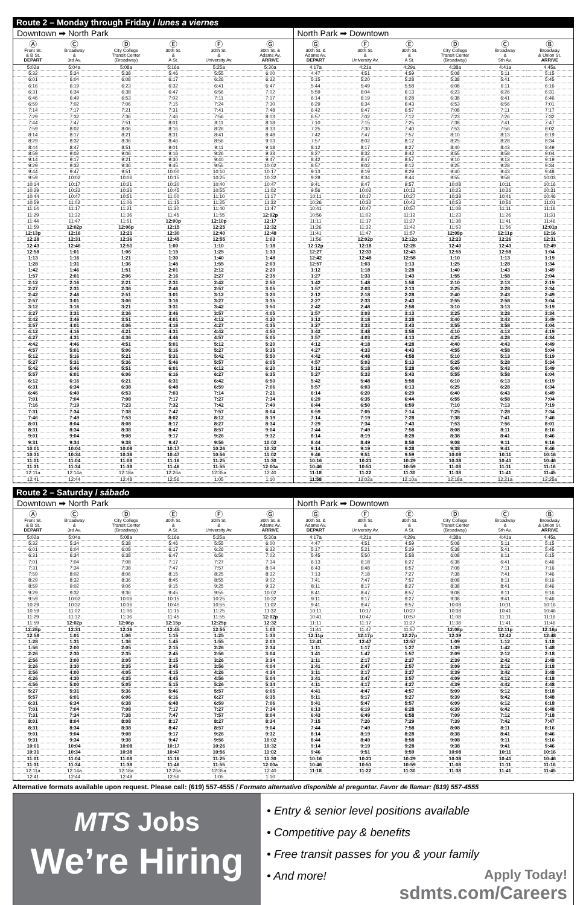Route 2 – Monday through Friday / lunes a viernes
Downtown ➡ North Park
| Ⓐ Front St. & B St. DEPART | Ⓒ Broadway & 3rd Av. | Ⓓ City College Transit Center (Broadway) | Ⓔ 30th St. & A St. | Ⓕ 30th St. & University Av. | Ⓖ 30th St. & Adams Av. ARRIVE |
| --- | --- | --- | --- | --- | --- |
| 5:02a | 5:04a | 5:08a | 5:16a | 5:25a | 5:30a |
| 5:32 | 5:34 | 5:38 | 5:46 | 5:55 | 6:00 |
| 6:01 | 6:04 | 6:08 | 6:17 | 6:26 | 6:32 |
| 6:16 | 6:19 | 6:23 | 6:32 | 6:41 | 6:47 |
| 6:31 | 6:34 | 6:38 | 6:47 | 6:56 | 7:02 |
| 6:46 | 6:49 | 6:53 | 7:02 | 7:11 | 7:17 |
| 6:59 | 7:02 | 7:06 | 7:15 | 7:24 | 7:30 |
| 7:14 | 7:17 | 7:21 | 7:31 | 7:41 | 7:48 |
| 7:29 | 7:32 | 7:36 | 7:46 | 7:56 | 8:03 |
| 7:44 | 7:47 | 7:51 | 8:01 | 8:11 | 8:18 |
| 7:59 | 8:02 | 8:06 | 8:16 | 8:26 | 8:33 |
| 8:14 | 8:17 | 8:21 | 8:31 | 8:41 | 8:48 |
| 8:29 | 8:32 | 8:36 | 8:46 | 8:56 | 9:03 |
| 8:44 | 8:47 | 8:51 | 9:01 | 9:11 | 9:18 |
| 8:59 | 9:02 | 9:06 | 9:16 | 9:26 | 9:33 |
| 9:14 | 9:17 | 9:21 | 9:30 | 9:40 | 9:47 |
| 9:29 | 9:32 | 9:36 | 9:45 | 9:55 | 10:02 |
| 9:44 | 9:47 | 9:51 | 10:00 | 10:10 | 10:17 |
| 9:59 | 10:02 | 10:06 | 10:15 | 10:25 | 10:32 |
| 10:14 | 10:17 | 10:21 | 10:30 | 10:40 | 10:47 |
| 10:29 | 10:32 | 10:36 | 10:45 | 10:55 | 11:02 |
| 10:44 | 10:47 | 10:51 | 11:00 | 11:10 | 11:17 |
| 10:59 | 11:02 | 11:06 | 11:15 | 11:25 | 11:32 |
| 11:14 | 11:17 | 11:21 | 11:30 | 11:40 | 11:47 |
| 11:29 | 11:32 | 11:36 | 11:45 | 11:55 | 12:02p |
| 11:44 | 11:47 | 11:51 | 12:00p | 12:10p | 12:17 |
| 11:59 | 12:02p | 12:06p | 12:15 | 12:25 | 12:32 |
| 12:13p | 12:16 | 12:21 | 12:30 | 12:40 | 12:48 |
| 12:28 | 12:31 | 12:36 | 12:45 | 12:55 | 1:03 |
| 12:43 | 12:46 | 12:51 | 1:00 | 1:10 | 1:18 |
| 12:58 | 1:01 | 1:06 | 1:15 | 1:25 | 1:33 |
| 1:13 | 1:16 | 1:21 | 1:30 | 1:40 | 1:48 |
| 1:28 | 1:31 | 1:36 | 1:45 | 1:55 | 2:03 |
| 1:42 | 1:46 | 1:51 | 2:01 | 2:12 | 2:20 |
| 1:57 | 2:01 | 2:06 | 2:16 | 2:27 | 2:35 |
| 2:12 | 2:16 | 2:21 | 2:31 | 2:42 | 2:50 |
| 2:27 | 2:31 | 2:36 | 2:46 | 2:57 | 3:05 |
| 2:42 | 2:46 | 2:51 | 3:01 | 3:12 | 3:20 |
| 2:57 | 3:01 | 3:06 | 3:16 | 3:27 | 3:35 |
| 3:12 | 3:16 | 3:21 | 3:31 | 3:42 | 3:50 |
| 3:27 | 3:31 | 3:36 | 3:46 | 3:57 | 4:05 |
| 3:42 | 3:46 | 3:51 | 4:01 | 4:12 | 4:20 |
| 3:57 | 4:01 | 4:06 | 4:16 | 4:27 | 4:35 |
| 4:12 | 4:16 | 4:21 | 4:31 | 4:42 | 4:50 |
| 4:27 | 4:31 | 4:36 | 4:46 | 4:57 | 5:05 |
| 4:42 | 4:46 | 4:51 | 5:01 | 5:12 | 5:20 |
| 4:57 | 5:01 | 5:06 | 5:16 | 5:27 | 5:35 |
| 5:12 | 5:16 | 5:21 | 5:31 | 5:42 | 5:50 |
| 5:27 | 5:31 | 5:36 | 5:46 | 5:57 | 6:05 |
| 5:42 | 5:46 | 5:51 | 6:01 | 6:12 | 6:20 |
| 5:57 | 6:01 | 6:06 | 6:16 | 6:27 | 6:35 |
| 6:12 | 6:16 | 6:21 | 6:31 | 6:42 | 6:50 |
| 6:31 | 6:34 | 6:38 | 6:48 | 6:59 | 7:06 |
| 6:46 | 6:49 | 6:53 | 7:03 | 7:14 | 7:21 |
| 7:01 | 7:04 | 7:08 | 7:17 | 7:27 | 7:34 |
| 7:16 | 7:19 | 7:23 | 7:32 | 7:42 | 7:49 |
| 7:31 | 7:34 | 7:38 | 7:47 | 7:57 | 8:04 |
| 7:46 | 7:49 | 7:53 | 8:02 | 8:12 | 8:19 |
| 8:01 | 8:04 | 8:08 | 8:17 | 8:27 | 8:34 |
| 8:31 | 8:34 | 8:38 | 8:47 | 8:57 | 9:04 |
| 9:01 | 9:04 | 9:08 | 9:17 | 9:26 | 9:32 |
| 9:31 | 9:34 | 9:38 | 9:47 | 9:56 | 10:02 |
| 10:01 | 10:04 | 10:08 | 10:17 | 10:26 | 10:32 |
| 10:31 | 10:34 | 10:38 | 10:47 | 10:56 | 11:02 |
| 11:01 | 11:04 | 11:08 | 11:16 | 11:25 | 11:30 |
| 11:31 | 11:34 | 11:38 | 11:46 | 11:55 | 12:00a |
| 12:11a | 12:14a | 12:18a | 12:26a | 12:35a | 12:40 |
| 12:41 | 12:44 | 12:48 | 12:56 | 1:05 | 1:10 |
North Park ➡ Downtown
| Ⓖ 30th St. & Adams Av. DEPART | Ⓕ 30th St. & University Av. | Ⓔ 30th St. & A St. | Ⓓ City College Transit Center (Broadway) | Ⓒ Broadway & 5th Av. | Ⓑ Broadway & Union St. ARRIVE |
| --- | --- | --- | --- | --- | --- |
| 4:17a | 4:21a | 4:29a | 4:38a | 4:41a | 4:45a |
| 4:47 | 4:51 | 4:59 | 5:08 | 5:11 | 5:15 |
| 5:15 | 5:20 | 5:28 | 5:38 | 5:41 | 5:45 |
| 5:44 | 5:49 | 5:58 | 6:08 | 6:11 | 6:16 |
| 5:59 | 6:04 | 6:13 | 6:23 | 6:26 | 6:31 |
| 6:14 | 6:19 | 6:28 | 6:38 | 6:41 | 6:46 |
| 6:29 | 6:34 | 6:43 | 6:53 | 6:56 | 7:01 |
| 6:42 | 6:47 | 6:57 | 7:08 | 7:11 | 7:17 |
| 6:57 | 7:02 | 7:12 | 7:23 | 7:26 | 7:32 |
| 7:10 | 7:15 | 7:25 | 7:38 | 7:41 | 7:47 |
| 7:25 | 7:30 | 7:40 | 7:53 | 7:56 | 8:02 |
| 7:42 | 7:47 | 7:57 | 8:10 | 8:13 | 8:19 |
| 7:57 | 8:02 | 8:12 | 8:25 | 8:28 | 8:34 |
| 8:12 | 8:17 | 8:27 | 8:40 | 8:43 | 8:49 |
| 8:27 | 8:32 | 8:42 | 8:55 | 8:58 | 9:04 |
| 8:42 | 8:47 | 8:57 | 9:10 | 9:13 | 9:19 |
| 8:57 | 9:02 | 9:12 | 9:25 | 9:28 | 9:34 |
| 9:13 | 9:19 | 9:29 | 9:40 | 9:43 | 9:48 |
| 9:28 | 9:34 | 9:44 | 9:55 | 9:58 | 10:03 |
| 9:41 | 9:47 | 9:57 | 10:08 | 10:11 | 10:16 |
| 9:56 | 10:02 | 10:12 | 10:23 | 10:26 | 10:31 |
| 10:11 | 10:17 | 10:27 | 10:38 | 10:41 | 10:46 |
| 10:26 | 10:32 | 10:42 | 10:53 | 10:56 | 11:01 |
| 10:41 | 10:47 | 10:57 | 11:08 | 11:11 | 11:16 |
| 10:56 | 11:02 | 11:12 | 11:23 | 11:26 | 11:31 |
| 11:11 | 11:17 | 11:27 | 11:38 | 11:41 | 11:46 |
| 11:26 | 11:32 | 11:42 | 11:53 | 11:56 | 12:01p |
| 11:41 | 11:47 | 11:57 | 12:08p | 12:11p | 12:16 |
| 11:56 | 12:02p | 12:12p | 12:23 | 12:26 | 12:31 |
| 12:12p | 12:18 | 12:28 | 12:40 | 12:43 | 12:49 |
| 12:27 | 12:33 | 12:43 | 12:55 | 12:58 | 1:04 |
| 12:42 | 12:48 | 12:58 | 1:10 | 1:13 | 1:19 |
| 12:57 | 1:03 | 1:13 | 1:25 | 1:28 | 1:34 |
| 1:12 | 1:18 | 1:28 | 1:40 | 1:43 | 1:49 |
| 1:27 | 1:33 | 1:43 | 1:55 | 1:58 | 2:04 |
| 1:42 | 1:48 | 1:58 | 2:10 | 2:13 | 2:19 |
| 1:57 | 2:03 | 2:13 | 2:25 | 2:28 | 2:34 |
| 2:12 | 2:18 | 2:28 | 2:40 | 2:43 | 2:49 |
| 2:27 | 2:33 | 2:43 | 2:55 | 2:58 | 3:04 |
| 2:42 | 2:48 | 2:58 | 3:10 | 3:13 | 3:19 |
| 2:57 | 3:03 | 3:13 | 3:25 | 3:28 | 3:34 |
| 3:12 | 3:18 | 3:28 | 3:40 | 3:43 | 3:49 |
| 3:27 | 3:33 | 3:43 | 3:55 | 3:58 | 4:04 |
| 3:42 | 3:48 | 3:58 | 4:10 | 4:13 | 4:19 |
| 3:57 | 4:03 | 4:13 | 4:25 | 4:28 | 4:34 |
| 4:12 | 4:18 | 4:28 | 4:40 | 4:43 | 4:49 |
| 4:27 | 4:33 | 4:43 | 4:55 | 4:58 | 5:04 |
| 4:42 | 4:48 | 4:58 | 5:10 | 5:13 | 5:19 |
| 4:57 | 5:03 | 5:13 | 5:25 | 5:28 | 5:34 |
| 5:12 | 5:18 | 5:28 | 5:40 | 5:43 | 5:49 |
| 5:27 | 5:33 | 5:43 | 5:55 | 5:58 | 6:04 |
| 5:42 | 5:48 | 5:58 | 6:10 | 6:13 | 6:19 |
| 5:57 | 6:03 | 6:13 | 6:25 | 6:28 | 6:34 |
| 6:14 | 6:20 | 6:29 | 6:40 | 6:43 | 6:49 |
| 6:29 | 6:35 | 6:44 | 6:55 | 6:58 | 7:04 |
| 6:44 | 6:50 | 6:59 | 7:10 | 7:13 | 7:19 |
| 6:59 | 7:05 | 7:14 | 7:25 | 7:28 | 7:34 |
| 7:14 | 7:19 | 7:28 | 7:38 | 7:41 | 7:46 |
| 7:29 | 7:34 | 7:43 | 7:53 | 7:56 | 8:01 |
| 7:44 | 7:49 | 7:58 | 8:08 | 8:11 | 8:16 |
| 8:14 | 8:19 | 8:28 | 8:38 | 8:41 | 8:46 |
| 8:44 | 8:49 | 8:58 | 9:08 | 9:11 | 9:16 |
| 9:14 | 9:19 | 9:28 | 9:38 | 9:41 | 9:46 |
| 9:46 | 9:51 | 9:59 | 10:08 | 10:11 | 10:16 |
| 10:16 | 10:21 | 10:29 | 10:38 | 10:41 | 10:46 |
| 10:46 | 10:51 | 10:59 | 11:08 | 11:11 | 11:16 |
| 11:18 | 11:22 | 11:30 | 11:38 | 11:41 | 11:45 |
| 11:58 | 12:02a | 12:10a | 12:18a | 12:21a | 12:25a |
Route 2 – Saturday / sábado
Downtown ➡ North Park
| Ⓐ Front St. & B St. DEPART | Ⓒ Broadway & 3rd Av. | Ⓓ City College Transit Center (Broadway) | Ⓔ 30th St. & A St. | Ⓕ 30th St. & University Av. | Ⓖ 30th St. & Adams Av. ARRIVE |
| --- | --- | --- | --- | --- | --- |
| 5:02a | 5:04a | 5:08a | 5:16a | 5:25a | 5:30a |
| 5:32 | 5:34 | 5:38 | 5:46 | 5:55 | 6:00 |
| 6:01 | 6:04 | 6:08 | 6:17 | 6:26 | 6:32 |
| 6:31 | 6:34 | 6:38 | 6:47 | 6:56 | 7:02 |
| 7:01 | 7:04 | 7:08 | 7:17 | 7:27 | 7:34 |
| 7:31 | 7:34 | 7:38 | 7:47 | 7:57 | 8:04 |
| 7:59 | 8:02 | 8:06 | 8:15 | 8:25 | 8:32 |
| 8:29 | 8:32 | 8:36 | 8:45 | 8:55 | 9:02 |
| 8:59 | 9:02 | 9:06 | 9:15 | 9:25 | 9:32 |
| 9:29 | 9:32 | 9:36 | 9:45 | 9:55 | 10:02 |
| 9:59 | 10:02 | 10:06 | 10:15 | 10:25 | 10:32 |
| 10:29 | 10:32 | 10:36 | 10:45 | 10:55 | 11:02 |
| 10:59 | 11:02 | 11:06 | 11:15 | 11:25 | 11:32 |
| 11:29 | 11:32 | 11:36 | 11:45 | 11:55 | 12:02p |
| 11:59 | 12:02p | 12:06p | 12:15p | 12:25p | 12:32 |
| 12:28p | 12:31 | 12:36 | 12:45 | 12:55 | 1:03 |
| 12:58 | 1:01 | 1:06 | 1:15 | 1:25 | 1:33 |
| 1:28 | 1:31 | 1:36 | 1:45 | 1:55 | 2:03 |
| 1:56 | 2:00 | 2:05 | 2:15 | 2:26 | 2:34 |
| 2:26 | 2:30 | 2:35 | 2:45 | 2:56 | 3:04 |
| 2:56 | 3:00 | 3:05 | 3:15 | 3:26 | 3:34 |
| 3:26 | 3:30 | 3:35 | 3:45 | 3:56 | 4:04 |
| 3:56 | 4:00 | 4:05 | 4:15 | 4:26 | 4:34 |
| 4:26 | 4:30 | 4:35 | 4:45 | 4:56 | 5:04 |
| 4:56 | 5:00 | 5:05 | 5:15 | 5:26 | 5:34 |
| 5:27 | 5:31 | 5:36 | 5:46 | 5:57 | 6:05 |
| 5:57 | 6:01 | 6:06 | 6:16 | 6:27 | 6:35 |
| 6:31 | 6:34 | 6:38 | 6:48 | 6:59 | 7:06 |
| 7:01 | 7:04 | 7:08 | 7:17 | 7:27 | 7:34 |
| 7:31 | 7:34 | 7:38 | 7:47 | 7:57 | 8:04 |
| 8:01 | 8:04 | 8:08 | 8:17 | 8:27 | 8:34 |
| 8:31 | 8:34 | 8:38 | 8:47 | 8:57 | 9:04 |
| 9:01 | 9:04 | 9:08 | 9:17 | 9:26 | 9:32 |
| 9:31 | 9:34 | 9:38 | 9:47 | 9:56 | 10:02 |
| 10:01 | 10:04 | 10:08 | 10:17 | 10:26 | 10:32 |
| 10:31 | 10:34 | 10:38 | 10:47 | 10:56 | 11:02 |
| 11:01 | 11:04 | 11:08 | 11:16 | 11:25 | 11:30 |
| 11:31 | 11:34 | 11:38 | 11:46 | 11:55 | 12:00a |
| 12:11a | 12:14a | 12:18a | 12:26a | 12:35a | 12:40 |
| 12:41 | 12:44 | 12:48 | 12:56 | 1:05 | 1:10 |
North Park ➡ Downtown
| Ⓖ 30th St. & Adams Av. DEPART | Ⓕ 30th St. & University Av. | Ⓔ 30th St. & A St. | Ⓓ City College Transit Center (Broadway) | Ⓒ Broadway & 5th Av. | Ⓑ Broadway & Union St. ARRIVE |
| --- | --- | --- | --- | --- | --- |
| 4:17a | 4:21a | 4:29a | 4:38a | 4:41a | 4:45a |
| 4:47 | 4:51 | 4:59 | 5:08 | 5:11 | 5:15 |
| 5:17 | 5:21 | 5:29 | 5:38 | 5:41 | 5:45 |
| 5:45 | 5:50 | 5:58 | 6:08 | 6:11 | 6:15 |
| 6:13 | 6:18 | 6:27 | 6:38 | 6:41 | 6:46 |
| 6:43 | 6:48 | 6:57 | 7:08 | 7:11 | 7:16 |
| 7:13 | 7:18 | 7:27 | 7:38 | 7:41 | 7:46 |
| 7:41 | 7:47 | 7:57 | 8:08 | 8:11 | 8:16 |
| 8:11 | 8:17 | 8:27 | 8:38 | 8:41 | 8:46 |
| 8:41 | 8:47 | 8:57 | 9:08 | 9:11 | 9:16 |
| 9:11 | 9:17 | 9:27 | 9:38 | 9:41 | 9:46 |
| 9:41 | 9:47 | 9:57 | 10:08 | 10:11 | 10:16 |
| 10:11 | 10:17 | 10:27 | 10:38 | 10:41 | 10:46 |
| 10:41 | 10:47 | 10:57 | 11:08 | 11:11 | 11:16 |
| 11:11 | 11:17 | 11:27 | 11:38 | 11:41 | 11:46 |
| 11:41 | 11:47 | 11:57 | 12:08p | 12:11p | 12:16p |
| 12:11p | 12:17p | 12:27p | 12:39 | 12:42 | 12:48 |
| 12:41 | 12:47 | 12:57 | 1:09 | 1:12 | 1:18 |
| 1:11 | 1:17 | 1:27 | 1:39 | 1:42 | 1:48 |
| 1:41 | 1:47 | 1:57 | 2:09 | 2:12 | 2:18 |
| 2:11 | 2:17 | 2:27 | 2:39 | 2:42 | 2:48 |
| 2:41 | 2:47 | 2:57 | 3:09 | 3:12 | 3:18 |
| 3:11 | 3:17 | 3:27 | 3:39 | 3:42 | 3:48 |
| 3:41 | 3:47 | 3:57 | 4:09 | 4:12 | 4:18 |
| 4:11 | 4:17 | 4:27 | 4:39 | 4:42 | 4:48 |
| 4:41 | 4:47 | 4:57 | 5:09 | 5:12 | 5:18 |
| 5:11 | 5:17 | 5:27 | 5:39 | 5:42 | 5:48 |
| 5:41 | 5:47 | 5:57 | 6:09 | 6:12 | 6:18 |
| 6:13 | 6:19 | 6:28 | 6:39 | 6:42 | 6:48 |
| 6:43 | 6:49 | 6:58 | 7:09 | 7:12 | 7:18 |
| 7:15 | 7:20 | 7:29 | 7:39 | 7:42 | 7:47 |
| 7:44 | 7:49 | 7:58 | 8:08 | 8:11 | 8:16 |
| 8:14 | 8:19 | 8:28 | 8:38 | 8:41 | 8:46 |
| 8:44 | 8:49 | 8:58 | 9:08 | 9:11 | 9:16 |
| 9:14 | 9:19 | 9:28 | 9:38 | 9:41 | 9:46 |
| 9:46 | 9:51 | 9:59 | 10:08 | 10:11 | 10:16 |
| 10:16 | 10:21 | 10:29 | 10:38 | 10:41 | 10:46 |
| 10:46 | 10:51 | 10:59 | 11:08 | 11:11 | 11:16 |
| 11:18 | 11:22 | 11:30 | 11:38 | 11:41 | 11:45 |
Alternative formats available upon request. Please call: (619) 557-4555 / Formato alternativo disponible al preguntar. Favor de llamar: (619) 557-4555
MTS Jobs
We’re Hiring
• Entry & senior level positions available
• Competitive pay & benefits
• Free transit passes for you & your family
• And more!
Apply Today!
sdmts.com/Careers